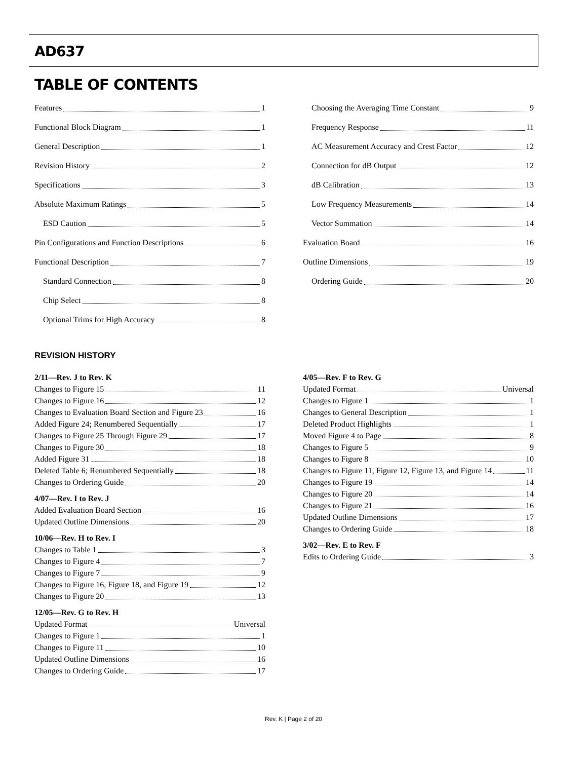AD637
TABLE OF CONTENTS
Features 1
Functional Block Diagram 1
General Description 1
Revision History 2
Specifications 3
Absolute Maximum Ratings 5
ESD Caution 5
Pin Configurations and Function Descriptions 6
Functional Description 7
Standard Connection 8
Chip Select 8
Optional Trims for High Accuracy 8
Choosing the Averaging Time Constant 9
Frequency Response 11
AC Measurement Accuracy and Crest Factor 12
Connection for dB Output 12
dB Calibration 13
Low Frequency Measurements 14
Vector Summation 14
Evaluation Board 16
Outline Dimensions 19
Ordering Guide 20
REVISION HISTORY
2/11—Rev. J to Rev. K
Changes to Figure 15 11
Changes to Figure 16 12
Changes to Evaluation Board Section and Figure 23 16
Added Figure 24; Renumbered Sequentially 17
Changes to Figure 25 Through Figure 29 17
Changes to Figure 30 18
Added Figure 31 18
Deleted Table 6; Renumbered Sequentially 18
Changes to Ordering Guide 20
4/07—Rev. I to Rev. J
Added Evaluation Board Section 16
Updated Outline Dimensions 20
10/06—Rev. H to Rev. I
Changes to Table 1 3
Changes to Figure 4 7
Changes to Figure 7 9
Changes to Figure 16, Figure 18, and Figure 19 12
Changes to Figure 20 13
12/05—Rev. G to Rev. H
Updated Format Universal
Changes to Figure 1 1
Changes to Figure 11 10
Updated Outline Dimensions 16
Changes to Ordering Guide 17
4/05—Rev. F to Rev. G
Updated Format Universal
Changes to Figure 1 1
Changes to General Description 1
Deleted Product Highlights 1
Moved Figure 4 to Page 8
Changes to Figure 5 9
Changes to Figure 8 10
Changes to Figure 11, Figure 12, Figure 13, and Figure 14 11
Changes to Figure 19 14
Changes to Figure 20 14
Changes to Figure 21 16
Updated Outline Dimensions 17
Changes to Ordering Guide 18
3/02—Rev. E to Rev. F
Edits to Ordering Guide 3
Rev. K | Page 2 of 20